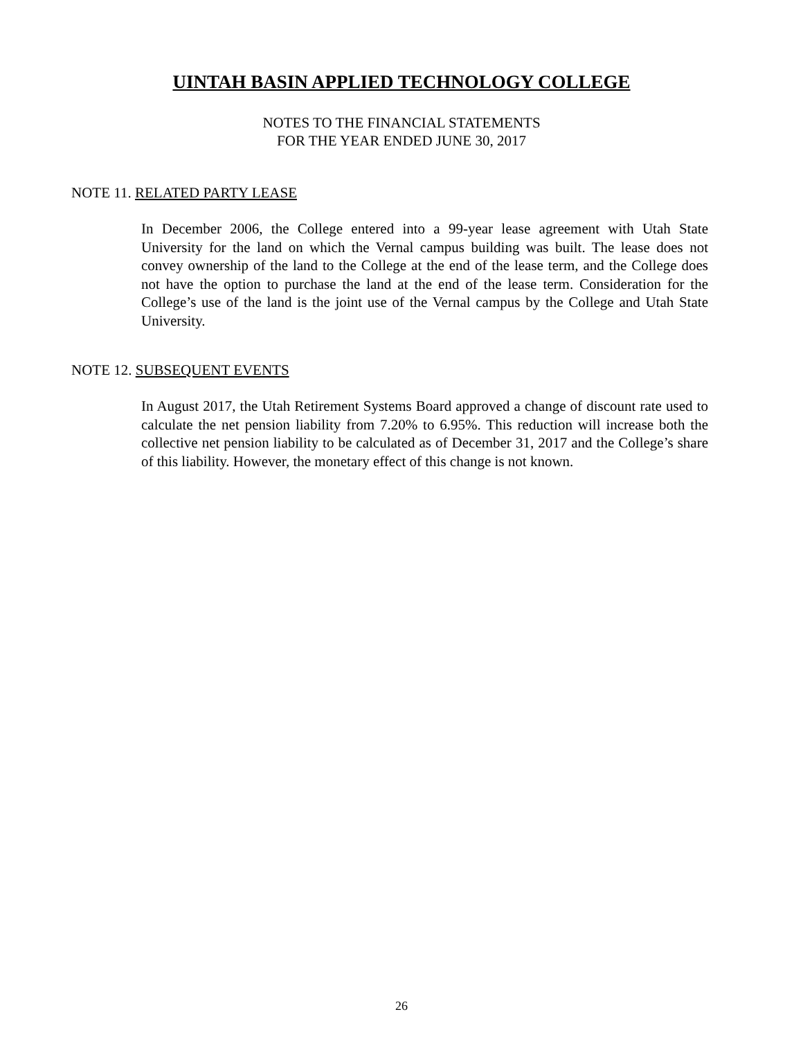UINTAH BASIN APPLIED TECHNOLOGY COLLEGE
NOTES TO THE FINANCIAL STATEMENTS
FOR THE YEAR ENDED JUNE 30, 2017
NOTE 11. RELATED PARTY LEASE
In December 2006, the College entered into a 99-year lease agreement with Utah State University for the land on which the Vernal campus building was built. The lease does not convey ownership of the land to the College at the end of the lease term, and the College does not have the option to purchase the land at the end of the lease term. Consideration for the College’s use of the land is the joint use of the Vernal campus by the College and Utah State University.
NOTE 12. SUBSEQUENT EVENTS
In August 2017, the Utah Retirement Systems Board approved a change of discount rate used to calculate the net pension liability from 7.20% to 6.95%. This reduction will increase both the collective net pension liability to be calculated as of December 31, 2017 and the College’s share of this liability. However, the monetary effect of this change is not known.
26